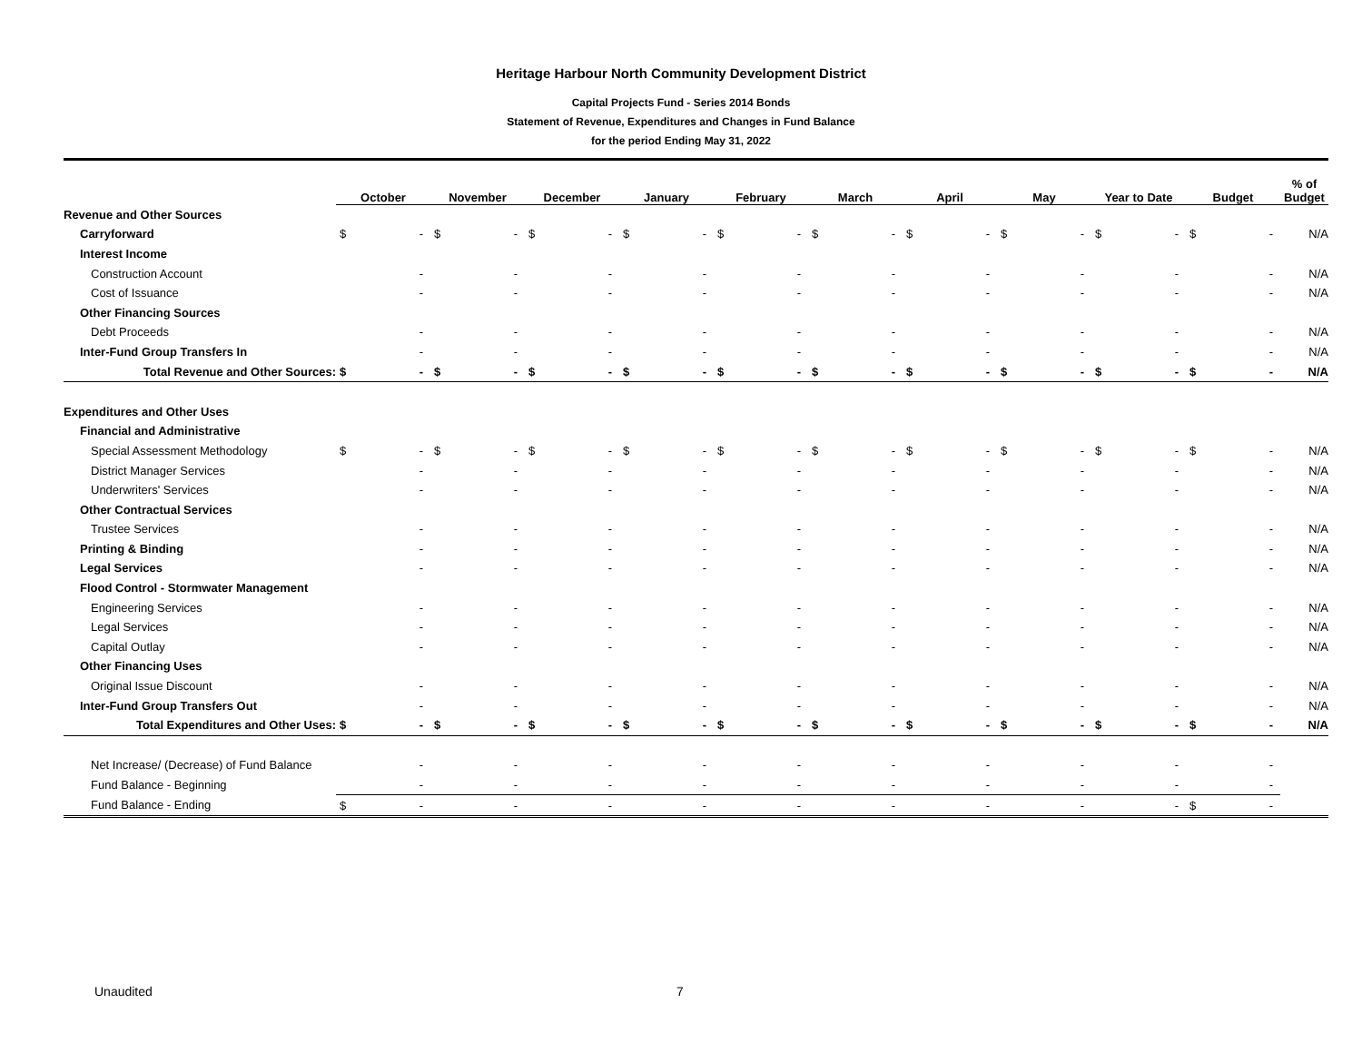Heritage Harbour North Community Development District
Capital Projects Fund - Series 2014 Bonds
Statement of Revenue, Expenditures and Changes in Fund Balance
for the period Ending May 31, 2022
| | October | | November | | December | | January | | February | | March | | April | | May | | Year to Date | | Budget | | % of Budget |
| --- | --- | --- | --- | --- | --- | --- | --- | --- | --- | --- | --- | --- | --- | --- | --- | --- | --- | --- | --- | --- | --- |
| Revenue and Other Sources | | | | | | | | | | | | | | | | | | | | | |
| Carryforward | $ | - | $ | - | $ | - | $ | - | $ | - | $ | - | $ | - | $ | - | $ | - | $ | - | N/A |
| Interest Income | | | | | | | | | | | | | | | | | | | | | |
| Construction Account | | - | | - | | - | | - | | - | | - | | - | | - | | - | | - | N/A |
| Cost of Issuance | | - | | - | | - | | - | | - | | - | | - | | - | | - | | - | N/A |
| Other Financing Sources | | | | | | | | | | | | | | | | | | | | | |
| Debt Proceeds | | - | | - | | - | | - | | - | | - | | - | | - | | - | | - | N/A |
| Inter-Fund Group Transfers In | | - | | - | | - | | - | | - | | - | | - | | - | | - | | - | N/A |
| Total Revenue and Other Sources: | $ | - | $ | - | $ | - | $ | - | $ | - | $ | - | $ | - | $ | - | $ | - | $ | - | N/A |
| Expenditures and Other Uses | | | | | | | | | | | | | | | | | | | | | |
| Financial and Administrative | | | | | | | | | | | | | | | | | | | | | |
| Special Assessment Methodology | $ | - | $ | - | $ | - | $ | - | $ | - | $ | - | $ | - | $ | - | $ | - | $ | - | N/A |
| District Manager Services | | - | | - | | - | | - | | - | | - | | - | | - | | - | | - | N/A |
| Underwriters' Services | | - | | - | | - | | - | | - | | - | | - | | - | | - | | - | N/A |
| Other Contractual Services | | | | | | | | | | | | | | | | | | | | | |
| Trustee Services | | - | | - | | - | | - | | - | | - | | - | | - | | - | | - | N/A |
| Printing & Binding | | - | | - | | - | | - | | - | | - | | - | | - | | - | | - | N/A |
| Legal Services | | - | | - | | - | | - | | - | | - | | - | | - | | - | | - | N/A |
| Flood Control - Stormwater Management | | | | | | | | | | | | | | | | | | | | | |
| Engineering Services | | - | | - | | - | | - | | - | | - | | - | | - | | - | | - | N/A |
| Legal Services | | - | | - | | - | | - | | - | | - | | - | | - | | - | | - | N/A |
| Capital Outlay | | - | | - | | - | | - | | - | | - | | - | | - | | - | | - | N/A |
| Other Financing Uses | | | | | | | | | | | | | | | | | | | | | |
| Original Issue Discount | | - | | - | | - | | - | | - | | - | | - | | - | | - | | - | N/A |
| Inter-Fund Group Transfers Out | | - | | - | | - | | - | | - | | - | | - | | - | | - | | - | N/A |
| Total Expenditures and Other Uses: | $ | - | $ | - | $ | - | $ | - | $ | - | $ | - | $ | - | $ | - | $ | - | $ | - | N/A |
| Net Increase/ (Decrease) of Fund Balance | | - | | - | | - | | - | | - | | - | | - | | - | | - | | - | |
| Fund Balance - Beginning | | - | | - | | - | | - | | - | | - | | - | | - | | - | | - | |
| Fund Balance - Ending | $ | - | | - | | - | | - | | - | | - | | - | | - | | - | $ | - | |
Unaudited 7